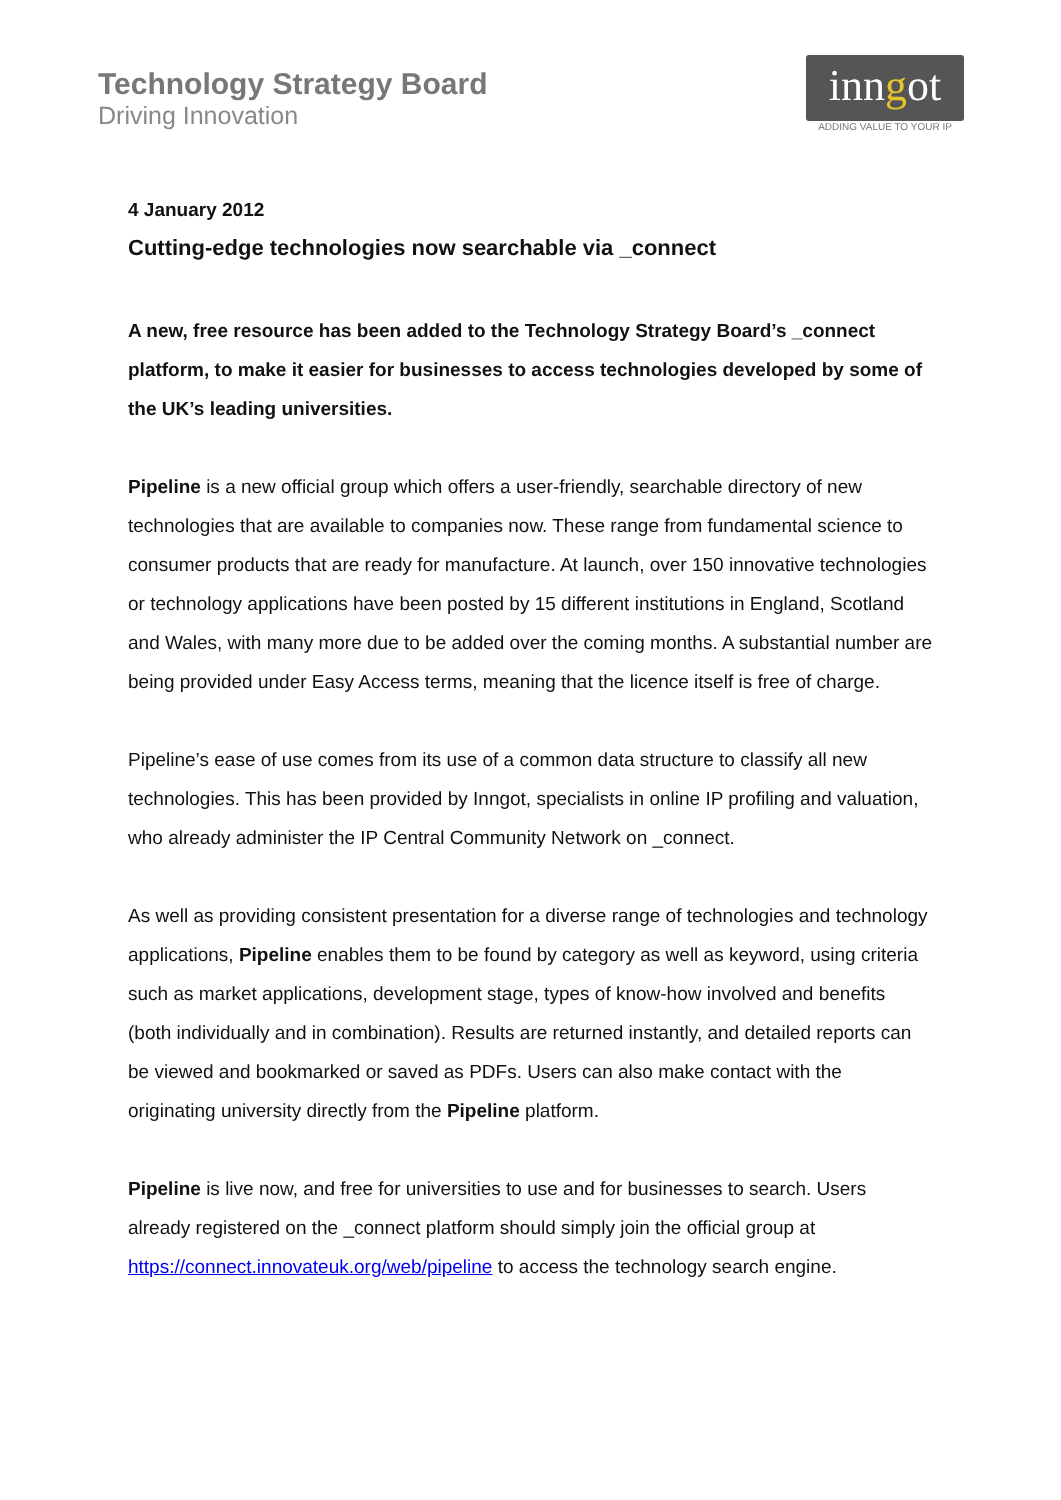Technology Strategy Board
Driving Innovation
inngot
ADDING VALUE TO YOUR IP
4 January 2012
Cutting-edge technologies now searchable via _connect
A new, free resource has been added to the Technology Strategy Board’s _connect platform, to make it easier for businesses to access technologies developed by some of the UK’s leading universities.
Pipeline is a new official group which offers a user-friendly, searchable directory of new technologies that are available to companies now. These range from fundamental science to consumer products that are ready for manufacture. At launch, over 150 innovative technologies or technology applications have been posted by 15 different institutions in England, Scotland and Wales, with many more due to be added over the coming months. A substantial number are being provided under Easy Access terms, meaning that the licence itself is free of charge.
Pipeline’s ease of use comes from its use of a common data structure to classify all new technologies. This has been provided by Inngot, specialists in online IP profiling and valuation, who already administer the IP Central Community Network on _connect.
As well as providing consistent presentation for a diverse range of technologies and technology applications, Pipeline enables them to be found by category as well as keyword, using criteria such as market applications, development stage, types of know-how involved and benefits (both individually and in combination). Results are returned instantly, and detailed reports can be viewed and bookmarked or saved as PDFs. Users can also make contact with the originating university directly from the Pipeline platform.
Pipeline is live now, and free for universities to use and for businesses to search. Users already registered on the _connect platform should simply join the official group at https://connect.innovateuk.org/web/pipeline to access the technology search engine.